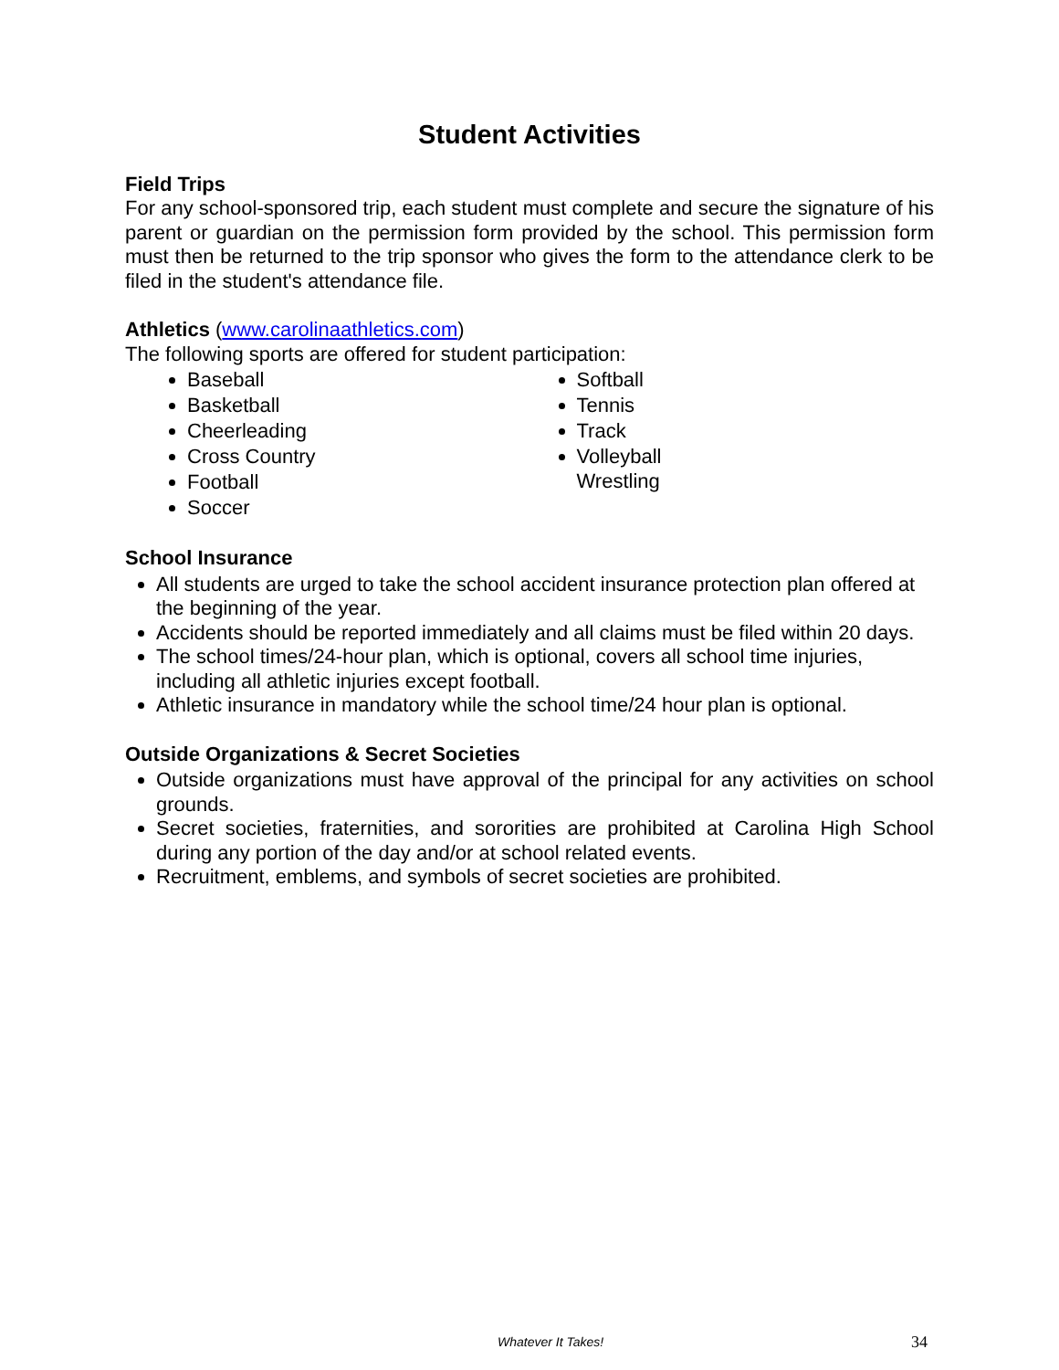Student Activities
Field Trips
For any school-sponsored trip, each student must complete and secure the signature of his parent or guardian on the permission form provided by the school. This permission form must then be returned to the trip sponsor who gives the form to the attendance clerk to be filed in the student's attendance file.
Athletics (www.carolinaathletics.com)
The following sports are offered for student participation:
Baseball
Basketball
Cheerleading
Cross Country
Football
Soccer
Softball
Tennis
Track
Volleyball
Wrestling
School Insurance
All students are urged to take the school accident insurance protection plan offered at the beginning of the year.
Accidents should be reported immediately and all claims must be filed within 20 days.
The school times/24-hour plan, which is optional, covers all school time injuries, including all athletic injuries except football.
Athletic insurance in mandatory while the school time/24 hour plan is optional.
Outside Organizations & Secret Societies
Outside organizations must have approval of the principal for any activities on school grounds.
Secret societies, fraternities, and sororities are prohibited at Carolina High School during any portion of the day and/or at school related events.
Recruitment, emblems, and symbols of secret societies are prohibited.
Whatever It Takes! 34